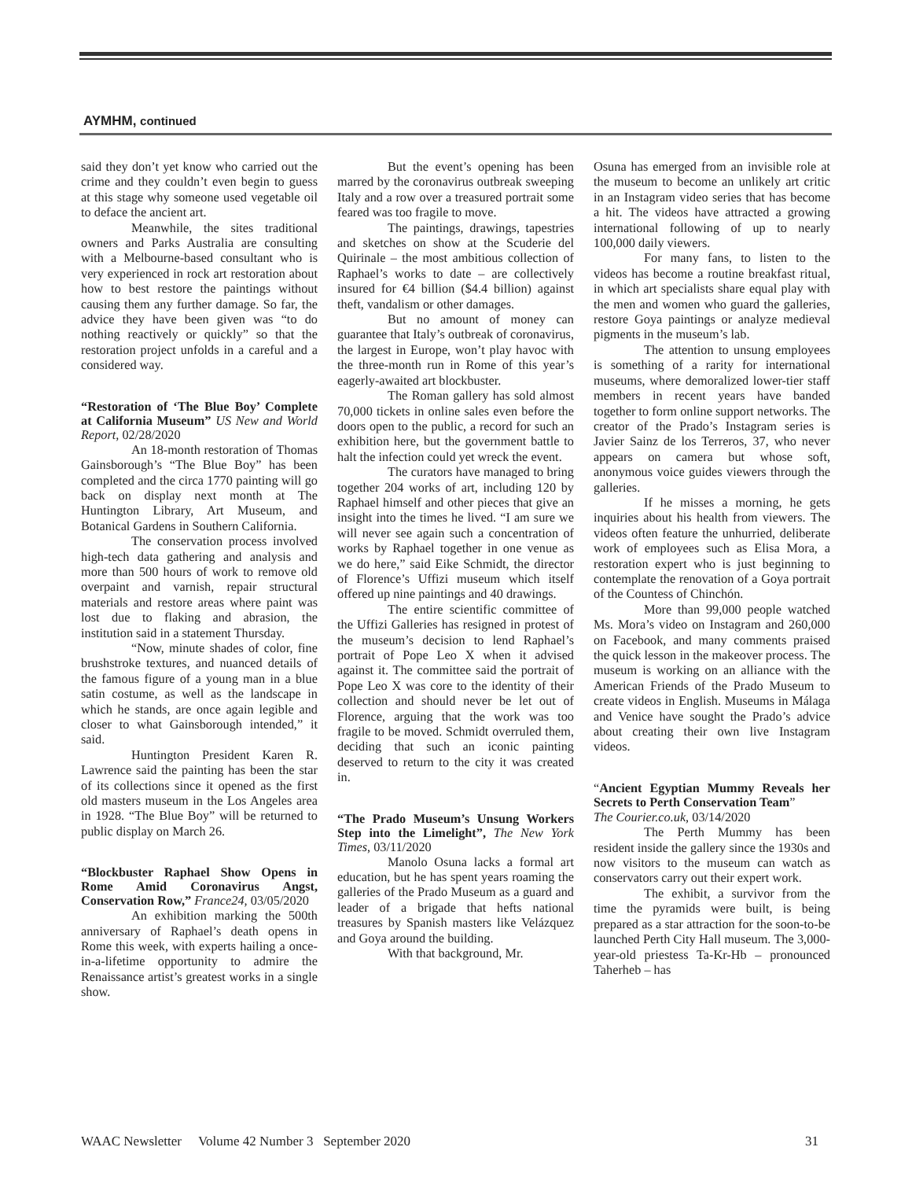AYMHM, continued
said they don’t yet know who carried out the crime and they couldn’t even begin to guess at this stage why someone used vegetable oil to deface the ancient art.
Meanwhile, the sites traditional owners and Parks Australia are consulting with a Melbourne-based consultant who is very experienced in rock art restoration about how to best restore the paintings without causing them any further damage. So far, the advice they have been given was “to do nothing reactively or quickly” so that the restoration project unfolds in a careful and a considered way.
“Restoration of ‘The Blue Boy’ Complete at California Museum” US New and World Report, 02/28/2020
An 18-month restoration of Thomas Gainsborough’s “The Blue Boy” has been completed and the circa 1770 painting will go back on display next month at The Huntington Library, Art Museum, and Botanical Gardens in Southern California.
The conservation process involved high-tech data gathering and analysis and more than 500 hours of work to remove old overpaint and varnish, repair structural materials and restore areas where paint was lost due to flaking and abrasion, the institution said in a statement Thursday.
“Now, minute shades of color, fine brushstroke textures, and nuanced details of the famous figure of a young man in a blue satin costume, as well as the landscape in which he stands, are once again legible and closer to what Gainsborough intended,” it said.
Huntington President Karen R. Lawrence said the painting has been the star of its collections since it opened as the first old masters museum in the Los Angeles area in 1928. “The Blue Boy” will be returned to public display on March 26.
“Blockbuster Raphael Show Opens in Rome Amid Coronavirus Angst, Conservation Row,” France24, 03/05/2020
An exhibition marking the 500th anniversary of Raphael’s death opens in Rome this week, with experts hailing a once-in-a-lifetime opportunity to admire the Renaissance artist’s greatest works in a single show.
But the event’s opening has been marred by the coronavirus outbreak sweeping Italy and a row over a treasured portrait some feared was too fragile to move.
The paintings, drawings, tapestries and sketches on show at the Scuderie del Quirinale – the most ambitious collection of Raphael’s works to date – are collectively insured for €4 billion ($4.4 billion) against theft, vandalism or other damages.
But no amount of money can guarantee that Italy’s outbreak of coronavirus, the largest in Europe, won’t play havoc with the three-month run in Rome of this year’s eagerly-awaited art blockbuster.
The Roman gallery has sold almost 70,000 tickets in online sales even before the doors open to the public, a record for such an exhibition here, but the government battle to halt the infection could yet wreck the event.
The curators have managed to bring together 204 works of art, including 120 by Raphael himself and other pieces that give an insight into the times he lived. “I am sure we will never see again such a concentration of works by Raphael together in one venue as we do here,” said Eike Schmidt, the director of Florence’s Uffizi museum which itself offered up nine paintings and 40 drawings.
The entire scientific committee of the Uffizi Galleries has resigned in protest of the museum’s decision to lend Raphael’s portrait of Pope Leo X when it advised against it. The committee said the portrait of Pope Leo X was core to the identity of their collection and should never be let out of Florence, arguing that the work was too fragile to be moved. Schmidt overruled them, deciding that such an iconic painting deserved to return to the city it was created in.
“The Prado Museum’s Unsung Workers Step into the Limelight”, The New York Times, 03/11/2020
Manolo Osuna lacks a formal art education, but he has spent years roaming the galleries of the Prado Museum as a guard and leader of a brigade that hefts national treasures by Spanish masters like Velázquez and Goya around the building.
With that background, Mr.
Osuna has emerged from an invisible role at the museum to become an unlikely art critic in an Instagram video series that has become a hit. The videos have attracted a growing international following of up to nearly 100,000 daily viewers.
For many fans, to listen to the videos has become a routine breakfast ritual, in which art specialists share equal play with the men and women who guard the galleries, restore Goya paintings or analyze medieval pigments in the museum’s lab.
The attention to unsung employees is something of a rarity for international museums, where demoralized lower-tier staff members in recent years have banded together to form online support networks. The creator of the Prado’s Instagram series is Javier Sainz de los Terreros, 37, who never appears on camera but whose soft, anonymous voice guides viewers through the galleries.
If he misses a morning, he gets inquiries about his health from viewers. The videos often feature the unhurried, deliberate work of employees such as Elisa Mora, a restoration expert who is just beginning to contemplate the renovation of a Goya portrait of the Countess of Chinchón.
More than 99,000 people watched Ms. Mora’s video on Instagram and 260,000 on Facebook, and many comments praised the quick lesson in the makeover process. The museum is working on an alliance with the American Friends of the Prado Museum to create videos in English. Museums in Málaga and Venice have sought the Prado’s advice about creating their own live Instagram videos.
“Ancient Egyptian Mummy Reveals her Secrets to Perth Conservation Team”
The Courier.co.uk, 03/14/2020
The Perth Mummy has been resident inside the gallery since the 1930s and now visitors to the museum can watch as conservators carry out their expert work.
The exhibit, a survivor from the time the pyramids were built, is being prepared as a star attraction for the soon-to-be launched Perth City Hall museum. The 3,000-year-old priestess Ta-Kr-Hb – pronounced Taherheb – has
WAAC Newsletter Volume 42 Number 3 September 2020 31